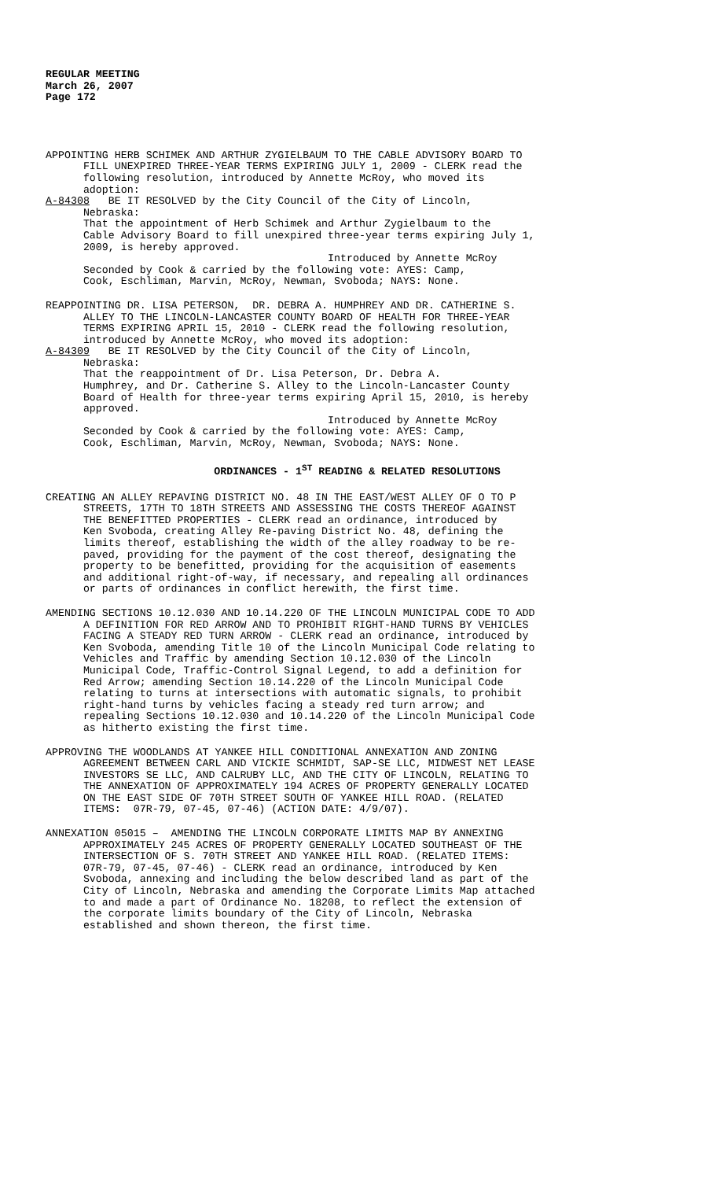REGULAR MEETING
March 26, 2007
Page 172
APPOINTING HERB SCHIMEK AND ARTHUR ZYGIELBAUM TO THE CABLE ADVISORY BOARD TO FILL UNEXPIRED THREE-YEAR TERMS EXPIRING JULY 1, 2009 - CLERK read the following resolution, introduced by Annette McRoy, who moved its adoption: A-84308 BE IT RESOLVED by the City Council of the City of Lincoln, Nebraska: That the appointment of Herb Schimek and Arthur Zygielbaum to the Cable Advisory Board to fill unexpired three-year terms expiring July 1, 2009, is hereby approved. Introduced by Annette McRoy Seconded by Cook & carried by the following vote: AYES: Camp, Cook, Eschliman, Marvin, McRoy, Newman, Svoboda; NAYS: None.
REAPPOINTING DR. LISA PETERSON, DR. DEBRA A. HUMPHREY AND DR. CATHERINE S. ALLEY TO THE LINCOLN-LANCASTER COUNTY BOARD OF HEALTH FOR THREE-YEAR TERMS EXPIRING APRIL 15, 2010 - CLERK read the following resolution, introduced by Annette McRoy, who moved its adoption: A-84309 BE IT RESOLVED by the City Council of the City of Lincoln, Nebraska: That the reappointment of Dr. Lisa Peterson, Dr. Debra A. Humphrey, and Dr. Catherine S. Alley to the Lincoln-Lancaster County Board of Health for three-year terms expiring April 15, 2010, is hereby approved. Introduced by Annette McRoy Seconded by Cook & carried by the following vote: AYES: Camp, Cook, Eschliman, Marvin, McRoy, Newman, Svoboda; NAYS: None.
ORDINANCES - 1<sup>ST</sup> READING & RELATED RESOLUTIONS
CREATING AN ALLEY REPAVING DISTRICT NO. 48 IN THE EAST/WEST ALLEY OF O TO P STREETS, 17TH TO 18TH STREETS AND ASSESSING THE COSTS THEREOF AGAINST THE BENEFITTED PROPERTIES - CLERK read an ordinance, introduced by Ken Svoboda, creating Alley Re-paving District No. 48, defining the limits thereof, establishing the width of the alley roadway to be re- paved, providing for the payment of the cost thereof, designating the property to be benefitted, providing for the acquisition of easements and additional right-of-way, if necessary, and repealing all ordinances or parts of ordinances in conflict herewith, the first time.
AMENDING SECTIONS 10.12.030 AND 10.14.220 OF THE LINCOLN MUNICIPAL CODE TO ADD A DEFINITION FOR RED ARROW AND TO PROHIBIT RIGHT-HAND TURNS BY VEHICLES FACING A STEADY RED TURN ARROW - CLERK read an ordinance, introduced by Ken Svoboda, amending Title 10 of the Lincoln Municipal Code relating to Vehicles and Traffic by amending Section 10.12.030 of the Lincoln Municipal Code, Traffic-Control Signal Legend, to add a definition for Red Arrow; amending Section 10.14.220 of the Lincoln Municipal Code relating to turns at intersections with automatic signals, to prohibit right-hand turns by vehicles facing a steady red turn arrow; and repealing Sections 10.12.030 and 10.14.220 of the Lincoln Municipal Code as hitherto existing the first time.
APPROVING THE WOODLANDS AT YANKEE HILL CONDITIONAL ANNEXATION AND ZONING AGREEMENT BETWEEN CARL AND VICKIE SCHMIDT, SAP-SE LLC, MIDWEST NET LEASE INVESTORS SE LLC, AND CALRUBY LLC, AND THE CITY OF LINCOLN, RELATING TO THE ANNEXATION OF APPROXIMATELY 194 ACRES OF PROPERTY GENERALLY LOCATED ON THE EAST SIDE OF 70TH STREET SOUTH OF YANKEE HILL ROAD. (RELATED ITEMS: 07R-79, 07-45, 07-46) (ACTION DATE: 4/9/07).
ANNEXATION 05015 – AMENDING THE LINCOLN CORPORATE LIMITS MAP BY ANNEXING APPROXIMATELY 245 ACRES OF PROPERTY GENERALLY LOCATED SOUTHEAST OF THE INTERSECTION OF S. 70TH STREET AND YANKEE HILL ROAD. (RELATED ITEMS: 07R-79, 07-45, 07-46) - CLERK read an ordinance, introduced by Ken Svoboda, annexing and including the below described land as part of the City of Lincoln, Nebraska and amending the Corporate Limits Map attached to and made a part of Ordinance No. 18208, to reflect the extension of the corporate limits boundary of the City of Lincoln, Nebraska established and shown thereon, the first time.